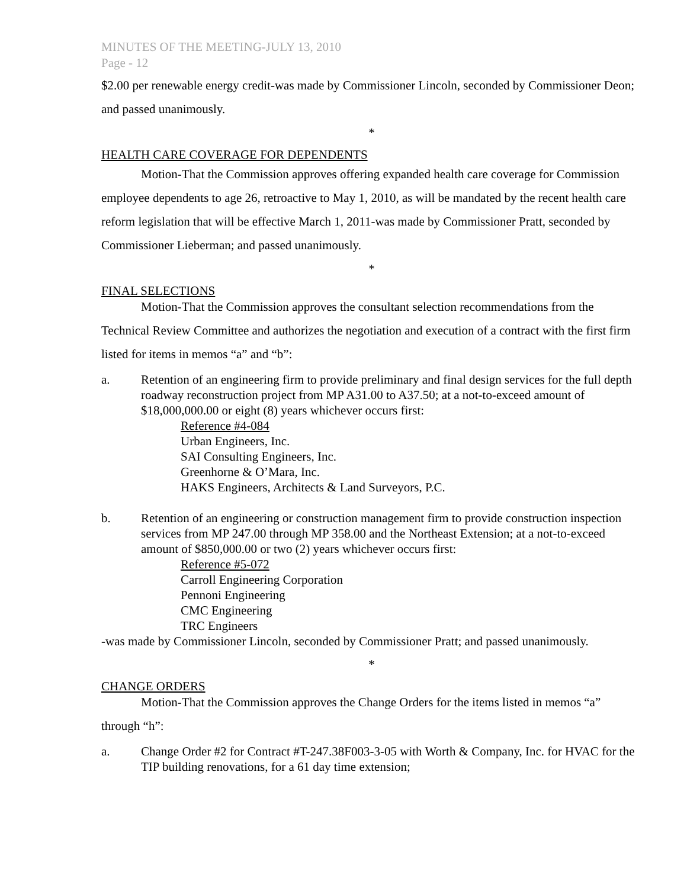MINUTES OF THE MEETING-JULY 13, 2010
Page - 12
$2.00 per renewable energy credit-was made by Commissioner Lincoln, seconded by Commissioner Deon; and passed unanimously.
*
HEALTH CARE COVERAGE FOR DEPENDENTS
Motion-That the Commission approves offering expanded health care coverage for Commission employee dependents to age 26, retroactive to May 1, 2010, as will be mandated by the recent health care reform legislation that will be effective March 1, 2011-was made by Commissioner Pratt, seconded by Commissioner Lieberman; and passed unanimously.
*
FINAL SELECTIONS
Motion-That the Commission approves the consultant selection recommendations from the Technical Review Committee and authorizes the negotiation and execution of a contract with the first firm listed for items in memos “a” and “b”:
a. Retention of an engineering firm to provide preliminary and final design services for the full depth roadway reconstruction project from MP A31.00 to A37.50; at a not-to-exceed amount of $18,000,000.00 or eight (8) years whichever occurs first:
Reference #4-084
Urban Engineers, Inc.
SAI Consulting Engineers, Inc.
Greenhorne & O’Mara, Inc.
HAKS Engineers, Architects & Land Surveyors, P.C.
b. Retention of an engineering or construction management firm to provide construction inspection services from MP 247.00 through MP 358.00 and the Northeast Extension; at a not-to-exceed amount of $850,000.00 or two (2) years whichever occurs first:
Reference #5-072
Carroll Engineering Corporation
Pennoni Engineering
CMC Engineering
TRC Engineers
-was made by Commissioner Lincoln, seconded by Commissioner Pratt; and passed unanimously.
*
CHANGE ORDERS
Motion-That the Commission approves the Change Orders for the items listed in memos “a” through “h”:
a. Change Order #2 for Contract #T-247.38F003-3-05 with Worth & Company, Inc. for HVAC for the TIP building renovations, for a 61 day time extension;